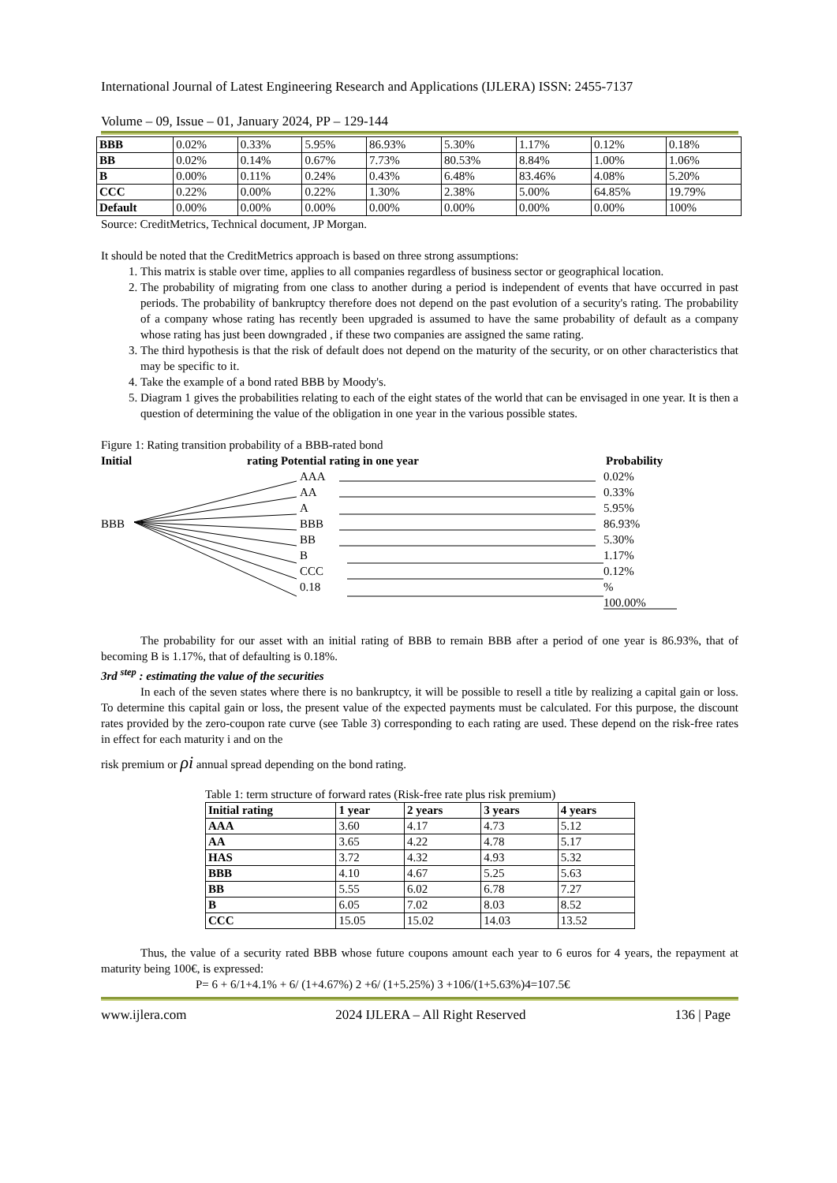International Journal of Latest Engineering Research and Applications (IJLERA) ISSN: 2455-7137
Volume – 09, Issue – 01, January 2024, PP – 129-144
| BBB | 0.02% | 0.33% | 5.95% | 86.93% | 5.30% | 1.17% | 0.12% | 0.18% |
| BB | 0.02% | 0.14% | 0.67% | 7.73% | 80.53% | 8.84% | 1.00% | 1.06% |
| B | 0.00% | 0.11% | 0.24% | 0.43% | 6.48% | 83.46% | 4.08% | 5.20% |
| CCC | 0.22% | 0.00% | 0.22% | 1.30% | 2.38% | 5.00% | 64.85% | 19.79% |
| Default | 0.00% | 0.00% | 0.00% | 0.00% | 0.00% | 0.00% | 0.00% | 100% |
Source: CreditMetrics, Technical document, JP Morgan.
It should be noted that the CreditMetrics approach is based on three strong assumptions:
1. This matrix is stable over time, applies to all companies regardless of business sector or geographical location.
2. The probability of migrating from one class to another during a period is independent of events that have occurred in past periods. The probability of bankruptcy therefore does not depend on the past evolution of a security's rating. The probability of a company whose rating has recently been upgraded is assumed to have the same probability of default as a company whose rating has just been downgraded , if these two companies are assigned the same rating.
3. The third hypothesis is that the risk of default does not depend on the maturity of the security, or on other characteristics that may be specific to it.
4. Take the example of a bond rated BBB by Moody's.
5. Diagram 1 gives the probabilities relating to each of the eight states of the world that can be envisaged in one year. It is then a question of determining the value of the obligation in one year in the various possible states.
Figure 1: Rating transition probability of a BBB-rated bond
Initial
rating Potential rating in one year
Probability
AAA
AA
A
BBB
BB
B
CCC
0.18
BBB
0.02%
0.33%
5.95%
86.93%
5.30%
1.17%
0.12%
%
100.00%
The probability for our asset with an initial rating of BBB to remain BBB after a period of one year is 86.93%, that of becoming B is 1.17%, that of defaulting is 0.18%.
3rd <sup>step</sup> : estimating the value of the securities
In each of the seven states where there is no bankruptcy, it will be possible to resell a title by realizing a capital gain or loss. To determine this capital gain or loss, the present value of the expected payments must be calculated. For this purpose, the discount rates provided by the zero-coupon rate curve (see Table 3) corresponding to each rating are used. These depend on the risk-free rates in effect for each maturity i and on the
risk premium or ρi annual spread depending on the bond rating.
Table 1: term structure of forward rates (Risk-free rate plus risk premium)
| Initial rating | 1 year | 2 years | 3 years | 4 years |
| --- | --- | --- | --- | --- |
| AAA | 3.60 | 4.17 | 4.73 | 5.12 |
| AA | 3.65 | 4.22 | 4.78 | 5.17 |
| HAS | 3.72 | 4.32 | 4.93 | 5.32 |
| BBB | 4.10 | 4.67 | 5.25 | 5.63 |
| BB | 5.55 | 6.02 | 6.78 | 7.27 |
| B | 6.05 | 7.02 | 8.03 | 8.52 |
| CCC | 15.05 | 15.02 | 14.03 | 13.52 |
Thus, the value of a security rated BBB whose future coupons amount each year to 6 euros for 4 years, the repayment at maturity being 100€, is expressed:
P= 6 + 6/1+4.1% + 6/ (1+4.67%) 2 +6/ (1+5.25%) 3 +106/(1+5.63%)4=107.5€
www.ijlera.com 2024 IJLERA – All Right Reserved 136 | Page